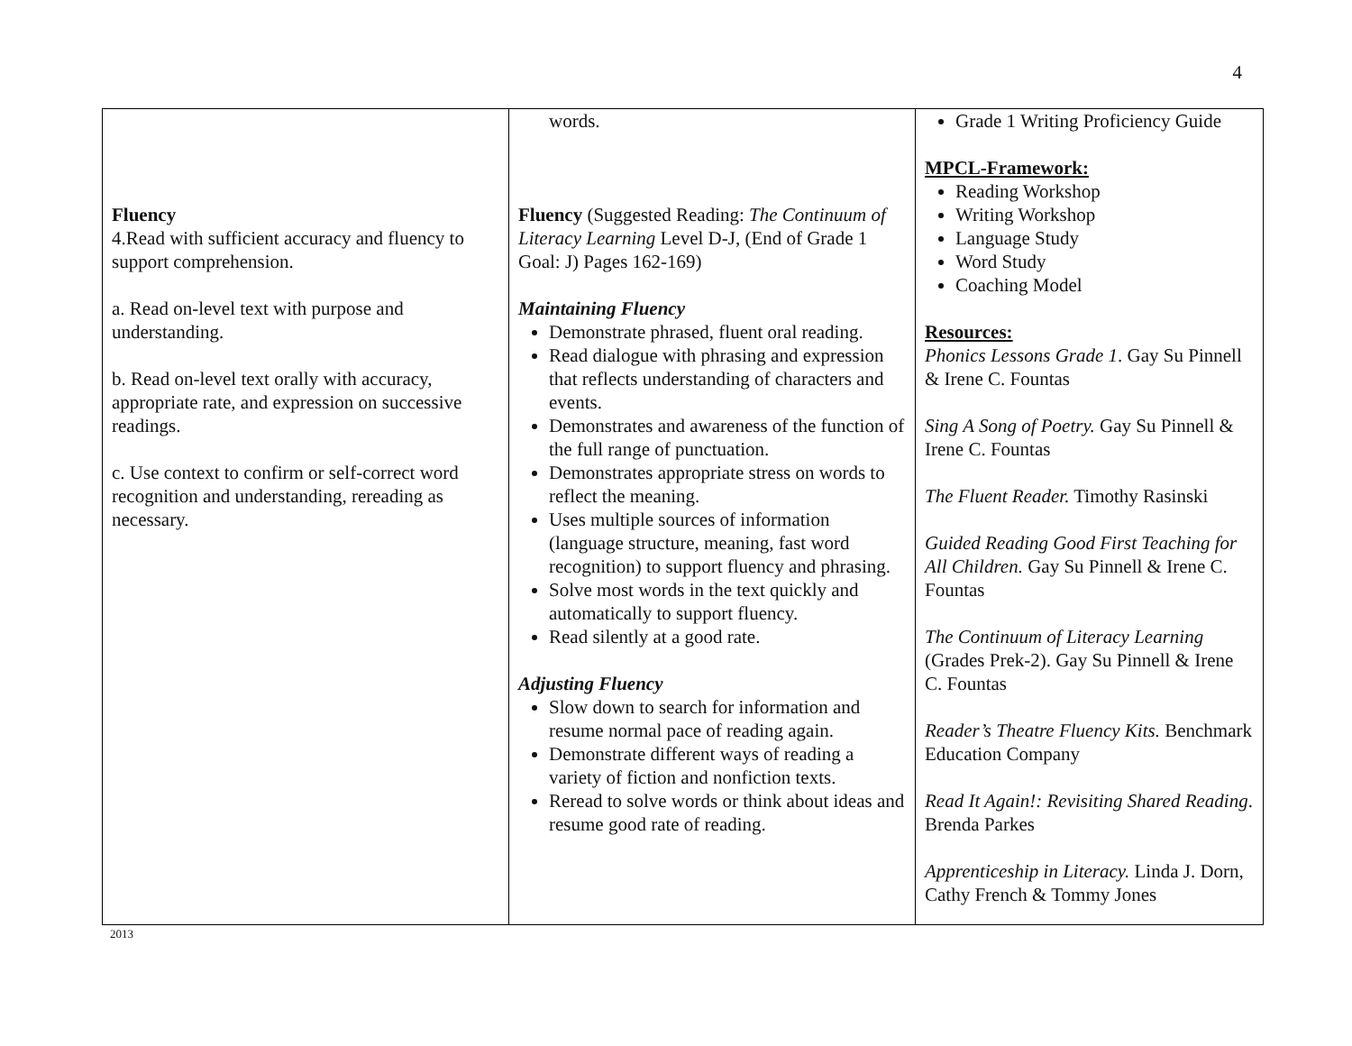4
| Fluency 4.Read with sufficient accuracy and fluency to support comprehension. a. Read on-level text with purpose and understanding. b. Read on-level text orally with accuracy, appropriate rate, and expression on successive readings. c. Use context to confirm or self-correct word recognition and understanding, rereading as necessary. | words. Fluency (Suggested Reading: The Continuum of Literacy Learning Level D-J, (End of Grade 1 Goal: J) Pages 162-169) Maintaining Fluency Demonstrate phrased, fluent oral reading. Read dialogue with phrasing and expression that reflects understanding of characters and events. Demonstrates and awareness of the function of the full range of punctuation. Demonstrates appropriate stress on words to reflect the meaning. Uses multiple sources of information (language structure, meaning, fast word recognition) to support fluency and phrasing. Solve most words in the text quickly and automatically to support fluency. Read silently at a good rate. Adjusting Fluency Slow down to search for information and resume normal pace of reading again. Demonstrate different ways of reading a variety of fiction and nonfiction texts. Reread to solve words or think about ideas and resume good rate of reading. | Grade 1 Writing Proficiency Guide MPCL-Framework: Reading Workshop Writing Workshop Language Study Word Study Coaching Model Resources: Phonics Lessons Grade 1 . Gay Su Pinnell & Irene C. Fountas Sing A Song of Poetry. Gay Su Pinnell & Irene C. Fountas The Fluent Reader. Timothy Rasinski Guided Reading Good First Teaching for All Children. Gay Su Pinnell & Irene C. Fountas The Continuum of Literacy Learning (Grades Prek-2). Gay Su Pinnell & Irene C. Fountas Reader’s Theatre Fluency Kits. Benchmark Education Company Read It Again!: Revisiting Shared Reading . Brenda Parkes Apprenticeship in Literacy. Linda J. Dorn, Cathy French & Tommy Jones |
2013